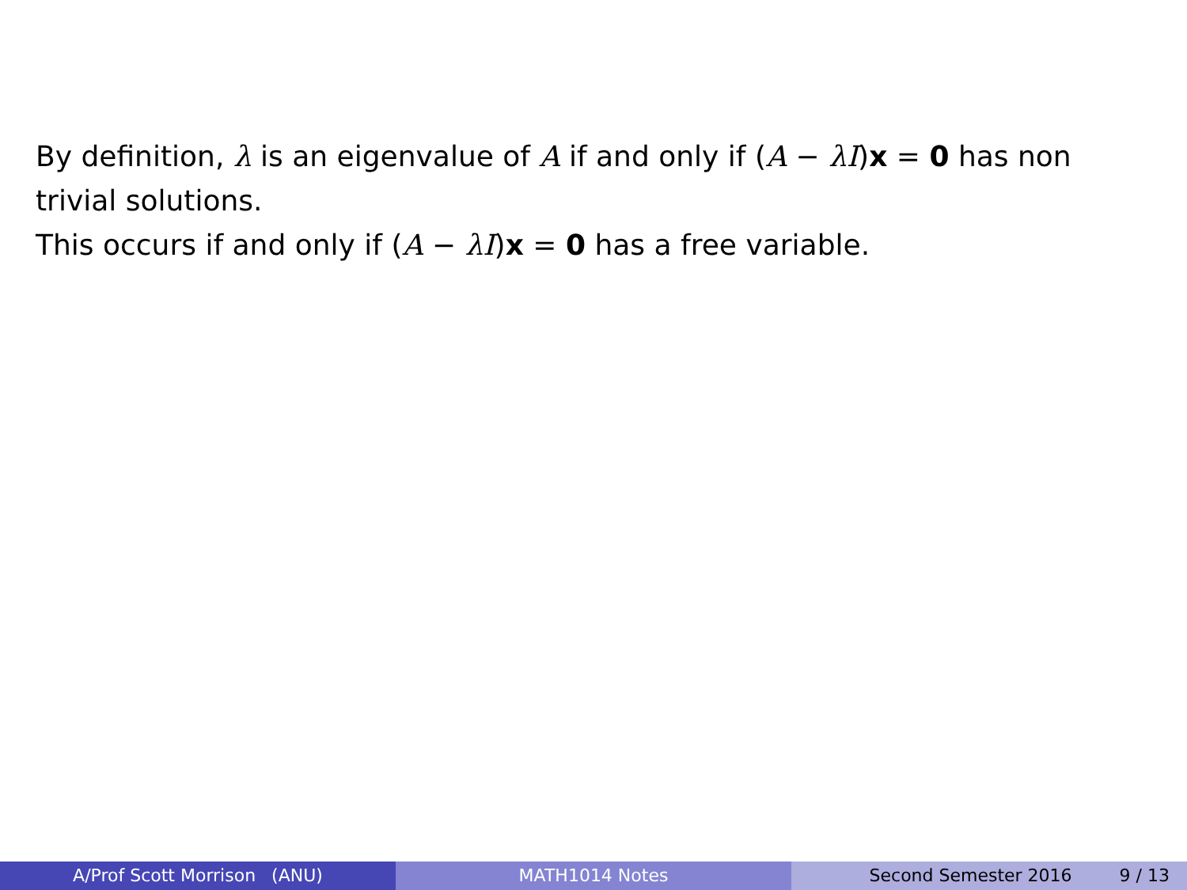By definition, λ is an eigenvalue of A if and only if (A − λI)x = 0 has non trivial solutions.
This occurs if and only if (A − λI)x = 0 has a free variable.
A/Prof Scott Morrison (ANU) MATH1014 Notes Second Semester 2016 9 / 13